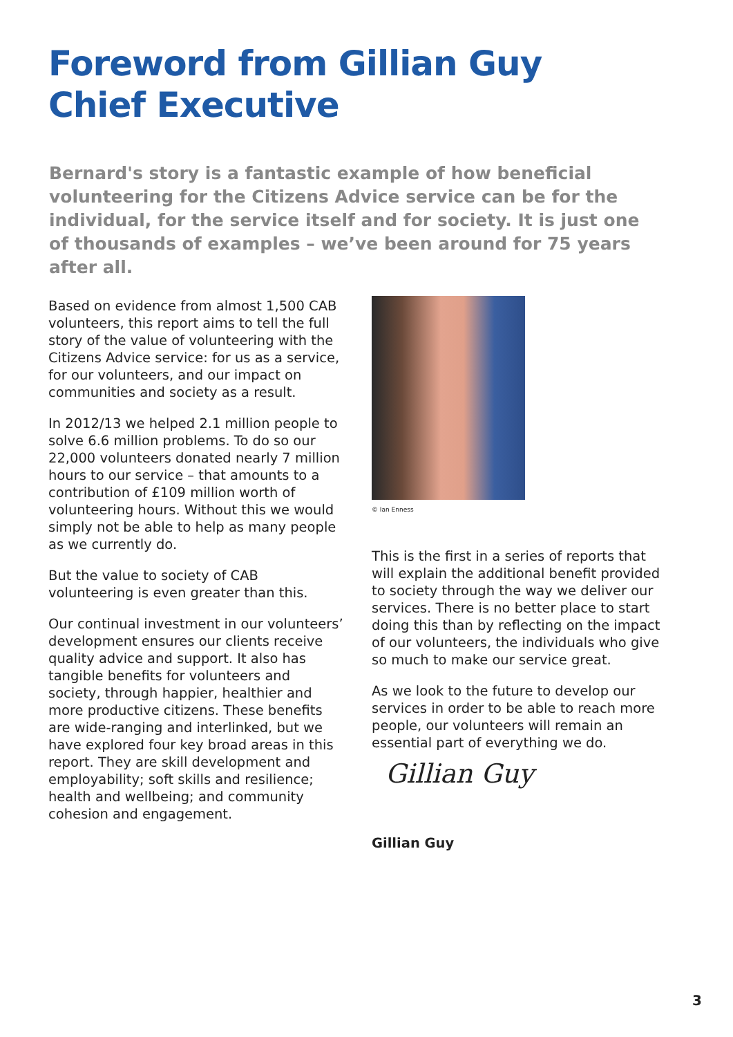Foreword from Gillian Guy
Chief Executive
Bernard's story is a fantastic example of how beneficial volunteering for the Citizens Advice service can be for the individual, for the service itself and for society. It is just one of thousands of examples – we’ve been around for 75 years after all.
Based on evidence from almost 1,500 CAB volunteers, this report aims to tell the full story of the value of volunteering with the Citizens Advice service: for us as a service, for our volunteers, and our impact on communities and society as a result.
In 2012/13 we helped 2.1 million people to solve 6.6 million problems. To do so our 22,000 volunteers donated nearly 7 million hours to our service – that amounts to a contribution of £109 million worth of volunteering hours. Without this we would simply not be able to help as many people as we currently do.
But the value to society of CAB volunteering is even greater than this.
Our continual investment in our volunteers’ development ensures our clients receive quality advice and support. It also has tangible benefits for volunteers and society, through happier, healthier and more productive citizens. These benefits are wide-ranging and interlinked, but we have explored four key broad areas in this report. They are skill development and employability; soft skills and resilience; health and wellbeing; and community cohesion and engagement.
© Ian Enness
This is the first in a series of reports that will explain the additional benefit provided to society through the way we deliver our services. There is no better place to start doing this than by reflecting on the impact of our volunteers, the individuals who give so much to make our service great.
As we look to the future to develop our services in order to be able to reach more people, our volunteers will remain an essential part of everything we do.
Gillian Guy
Gillian Guy
3